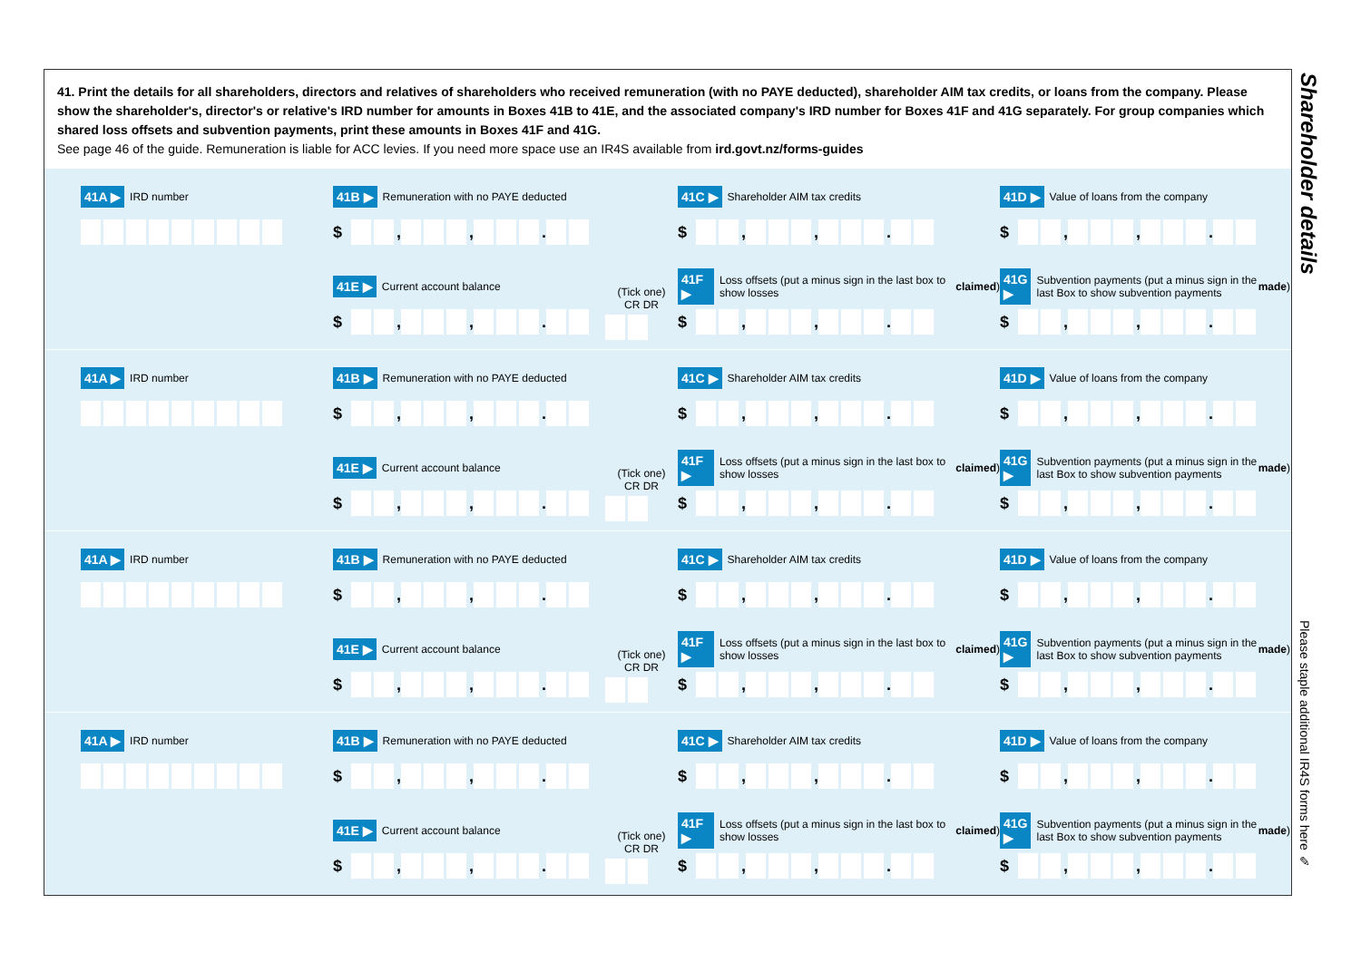41. Print the details for all shareholders, directors and relatives of shareholders who received remuneration (with no PAYE deducted), shareholder AIM tax credits, or loans from the company. Please show the shareholder's, director's or relative's IRD number for amounts in Boxes 41B to 41E, and the associated company's IRD number for Boxes 41F and 41G separately. For group companies which shared loss offsets and subvention payments, print these amounts in Boxes 41F and 41G.
See page 46 of the guide. Remuneration is liable for ACC levies. If you need more space use an IR4S available from ird.govt.nz/forms-guides
41A ▶ IRD number
41B ▶ Remuneration with no PAYE deducted
$ , , .
41C ▶ Shareholder AIM tax credits
$ , , .
41D ▶ Value of loans from the company
$ , , .
41E ▶ Current account balance
$ , , .
(Tick one)
CR DR
41F ▶ Loss offsets (put a minus sign in the last box to show losses claimed)
$ , , .
41G ▶ Subvention payments (put a minus sign in the last Box to show subvention payments made)
$ , , .
41A ▶ IRD number
41B ▶ Remuneration with no PAYE deducted
$ , , .
41C ▶ Shareholder AIM tax credits
$ , , .
41D ▶ Value of loans from the company
$ , , .
41E ▶ Current account balance
$ , , .
(Tick one)
CR DR
41F ▶ Loss offsets (put a minus sign in the last box to show losses claimed)
$ , , .
41G ▶ Subvention payments (put a minus sign in the last Box to show subvention payments made)
$ , , .
41A ▶ IRD number
41B ▶ Remuneration with no PAYE deducted
$ , , .
41C ▶ Shareholder AIM tax credits
$ , , .
41D ▶ Value of loans from the company
$ , , .
41E ▶ Current account balance
$ , , .
(Tick one)
CR DR
41F ▶ Loss offsets (put a minus sign in the last box to show losses claimed)
$ , , .
41G ▶ Subvention payments (put a minus sign in the last Box to show subvention payments made)
$ , , .
41A ▶ IRD number
41B ▶ Remuneration with no PAYE deducted
$ , , .
41C ▶ Shareholder AIM tax credits
$ , , .
41D ▶ Value of loans from the company
$ , , .
41E ▶ Current account balance
$ , , .
(Tick one)
CR DR
41F ▶ Loss offsets (put a minus sign in the last box to show losses claimed)
$ , , .
41G ▶ Subvention payments (put a minus sign in the last Box to show subvention payments made)
$ , , .
Shareholder details
Please staple additional IR4S forms here ✎